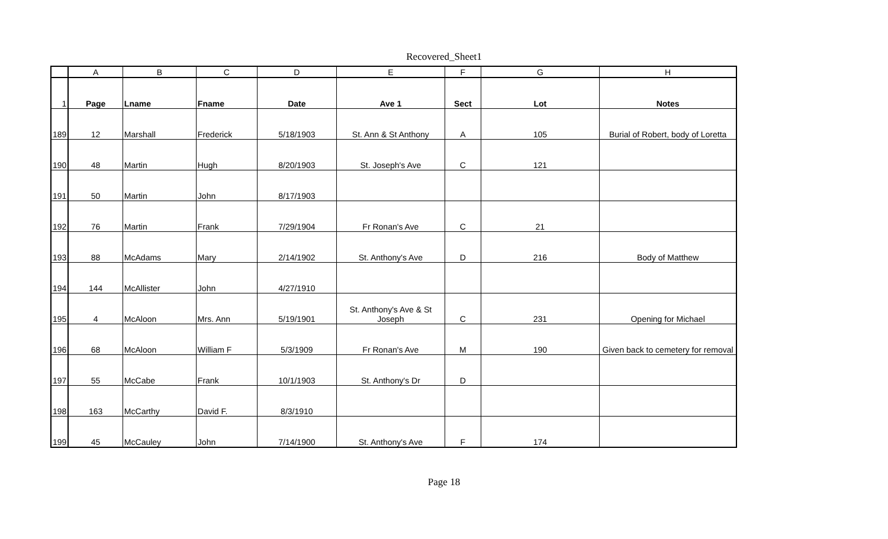Recovered_Sheet1
| | A | B | C | D | E | F | G | H |
| 1 | Page | Lname | Fname | Date | Ave 1 | Sect | Lot | Notes |
| 189 | 12 | Marshall | Frederick | 5/18/1903 | St. Ann & St Anthony | A | 105 | Burial of Robert, body of Loretta |
| 190 | 48 | Martin | Hugh | 8/20/1903 | St. Joseph's Ave | C | 121 | |
| 191 | 50 | Martin | John | 8/17/1903 | | | | |
| 192 | 76 | Martin | Frank | 7/29/1904 | Fr Ronan's Ave | C | 21 | |
| 193 | 88 | McAdams | Mary | 2/14/1902 | St. Anthony's Ave | D | 216 | Body of Matthew |
| 194 | 144 | McAllister | John | 4/27/1910 | | | | |
| 195 | 4 | McAloon | Mrs. Ann | 5/19/1901 | St. Anthony's Ave & St Joseph | C | 231 | Opening for Michael |
| 196 | 68 | McAloon | William F | 5/3/1909 | Fr Ronan's Ave | M | 190 | Given back to cemetery for removal |
| 197 | 55 | McCabe | Frank | 10/1/1903 | St. Anthony's Dr | D | | |
| 198 | 163 | McCarthy | David F. | 8/3/1910 | | | | |
| 199 | 45 | McCauley | John | 7/14/1900 | St. Anthony's Ave | F | 174 | |
Page 18